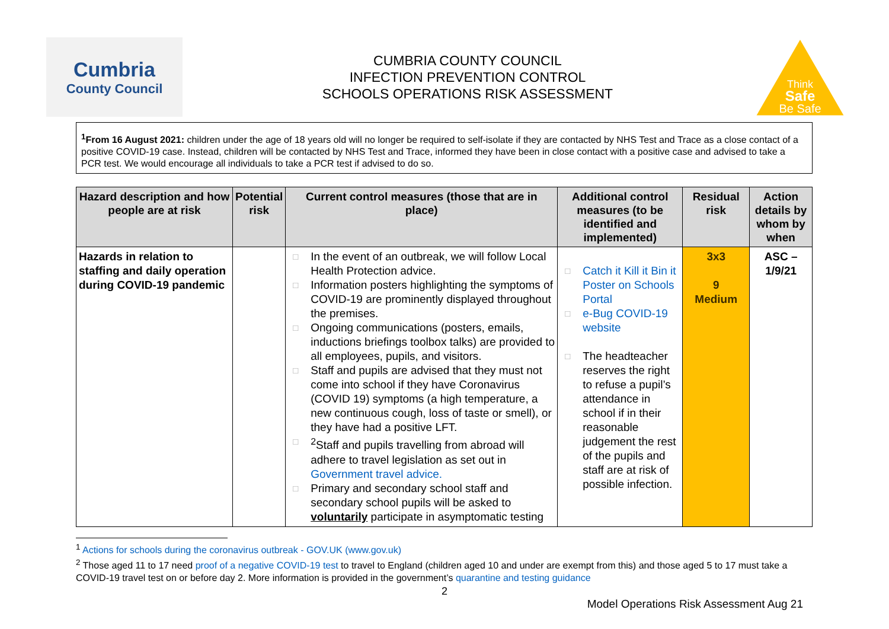Cumbria
County Council
CUMBRIA COUNTY COUNCIL
INFECTION PREVENTION CONTROL
SCHOOLS OPERATIONS RISK ASSESSMENT
Think
Safe
Be Safe
<sup>1</sup> From 16 August 2021: children under the age of 18 years old will no longer be required to self-isolate if they are contacted by NHS Test and Trace as a close contact of a positive COVID-19 case. Instead, children will be contacted by NHS Test and Trace, informed they have been in close contact with a positive case and advised to take a PCR test. We would encourage all individuals to take a PCR test if advised to do so.
| Hazard description and how people are at risk | Potential risk | Current control measures (those that are in place) | Additional control measures (to be identified and implemented) | Residual risk | Action details by whom by when |
| --- | --- | --- | --- | --- | --- |
| Hazards in relation to staffing and daily operation during COVID-19 pandemic | | □ In the event of an outbreak, we will follow Local Health Protection advice. □ Information posters highlighting the symptoms of COVID-19 are prominently displayed throughout the premises. □ Ongoing communications (posters, emails, inductions briefings toolbox talks) are provided to all employees, pupils, and visitors. □ Staff and pupils are advised that they must not come into school if they have Coronavirus (COVID 19) symptoms (a high temperature, a new continuous cough, loss of taste or smell), or they have had a positive LFT. □<sup>2</sup>Staff and pupils travelling from abroad will adhere to travel legislation as set out in Government travel advice. □ Primary and secondary school staff and secondary school pupils will be asked to voluntarily participate in asymptomatic testing | □ Catch it Kill it Bin it Poster on Schools Portal □ e-Bug COVID-19 website □ The headteacher reserves the right to refuse a pupil’s attendance in school if in their reasonable judgement the rest of the pupils and staff are at risk of possible infection. | 3x3 9 Medium | ASC – 1/9/21 |
<sup>1</sup> Actions for schools during the coronavirus outbreak - GOV.UK (www.gov.uk)
<sup>2</sup> Those aged 11 to 17 need proof of a negative COVID-19 test to travel to England (children aged 10 and under are exempt from this) and those aged 5 to 17 must take a COVID-19 travel test on or before day 2. More information is provided in the government’s quarantine and testing guidance
2
Model Operations Risk Assessment Aug 21